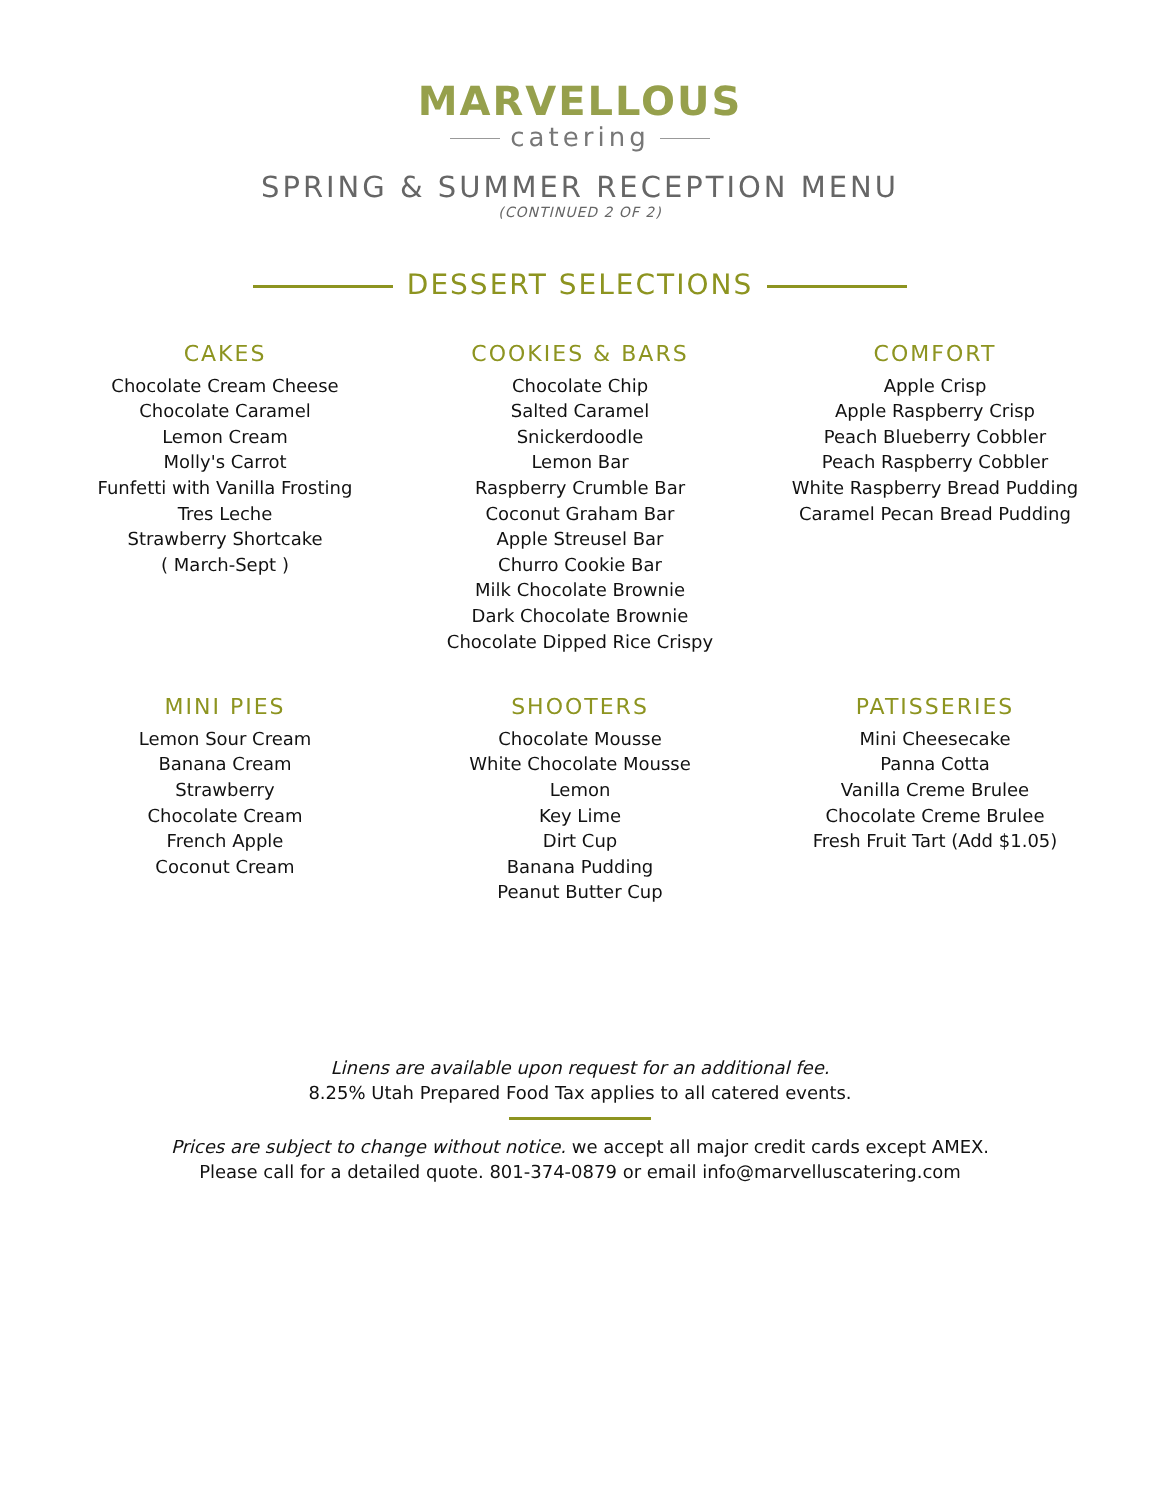MARVELLOUS
catering
SPRING & SUMMER RECEPTION MENU
(CONTINUED 2 OF 2)
DESSERT SELECTIONS
CAKES
Chocolate Cream Cheese
Chocolate Caramel
Lemon Cream
Molly's Carrot
Funfetti with Vanilla Frosting
Tres Leche
Strawberry Shortcake
( March-Sept )
COOKIES & BARS
Chocolate Chip
Salted Caramel
Snickerdoodle
Lemon Bar
Raspberry Crumble Bar
Coconut Graham Bar
Apple Streusel Bar
Churro Cookie Bar
Milk Chocolate Brownie
Dark Chocolate Brownie
Chocolate Dipped Rice Crispy
COMFORT
Apple Crisp
Apple Raspberry Crisp
Peach Blueberry Cobbler
Peach Raspberry Cobbler
White Raspberry Bread Pudding
Caramel Pecan Bread Pudding
MINI PIES
Lemon Sour Cream
Banana Cream
Strawberry
Chocolate Cream
French Apple
Coconut Cream
SHOOTERS
Chocolate Mousse
White Chocolate Mousse
Lemon
Key Lime
Dirt Cup
Banana Pudding
Peanut Butter Cup
PATISSERIES
Mini Cheesecake
Panna Cotta
Vanilla Creme Brulee
Chocolate Creme Brulee
Fresh Fruit Tart (Add $1.05)
Linens are available upon request for an additional fee.
8.25% Utah Prepared Food Tax applies to all catered events.
Prices are subject to change without notice. we accept all major credit cards except AMEX.
Please call for a detailed quote. 801-374-0879 or email info@marvelluscatering.com